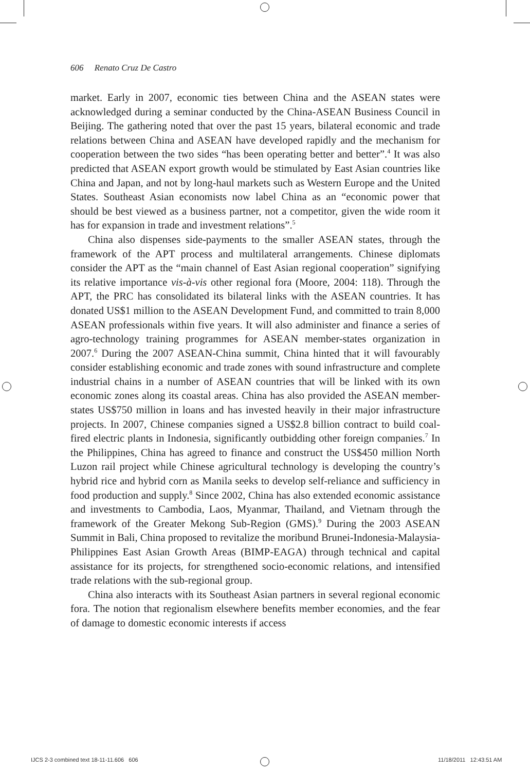606 Renato Cruz De Castro
market. Early in 2007, economic ties between China and the ASEAN states were acknowledged during a seminar conducted by the China-ASEAN Business Council in Beijing. The gathering noted that over the past 15 years, bilateral economic and trade relations between China and ASEAN have developed rapidly and the mechanism for cooperation between the two sides “has been operating better and better”.<sup>4</sup> It was also predicted that ASEAN export growth would be stimulated by East Asian countries like China and Japan, and not by long-haul markets such as Western Europe and the United States. Southeast Asian economists now label China as an “economic power that should be best viewed as a business partner, not a competitor, given the wide room it has for expansion in trade and investment relations”.<sup>5</sup>
China also dispenses side-payments to the smaller ASEAN states, through the framework of the APT process and multilateral arrangements. Chinese diplomats consider the APT as the “main channel of East Asian regional cooperation” signifying its relative importance vis-à-vis other regional fora (Moore, 2004: 118). Through the APT, the PRC has consolidated its bilateral links with the ASEAN countries. It has donated US$1 million to the ASEAN Development Fund, and committed to train 8,000 ASEAN professionals within five years. It will also administer and finance a series of agro-technology training programmes for ASEAN member-states organization in 2007.<sup>6</sup> During the 2007 ASEAN-China summit, China hinted that it will favourably consider establishing economic and trade zones with sound infrastructure and complete industrial chains in a number of ASEAN countries that will be linked with its own economic zones along its coastal areas. China has also provided the ASEAN member-states US$750 million in loans and has invested heavily in their major infrastructure projects. In 2007, Chinese companies signed a US$2.8 billion contract to build coal-fired electric plants in Indonesia, significantly outbidding other foreign companies.<sup>7</sup> In the Philippines, China has agreed to finance and construct the US$450 million North Luzon rail project while Chinese agricultural technology is developing the country’s hybrid rice and hybrid corn as Manila seeks to develop self-reliance and sufficiency in food production and supply.<sup>8</sup> Since 2002, China has also extended economic assistance and investments to Cambodia, Laos, Myanmar, Thailand, and Vietnam through the framework of the Greater Mekong Sub-Region (GMS).<sup>9</sup> During the 2003 ASEAN Summit in Bali, China proposed to revitalize the moribund Brunei-Indonesia-Malaysia-Philippines East Asian Growth Areas (BIMP-EAGA) through technical and capital assistance for its projects, for strengthened socio-economic relations, and intensified trade relations with the sub-regional group.
China also interacts with its Southeast Asian partners in several regional economic fora. The notion that regionalism elsewhere benefits member economies, and the fear of damage to domestic economic interests if access
IJCS 2-3 combined text 18-11-11.606 606
11/18/2011 12:43:51 AM